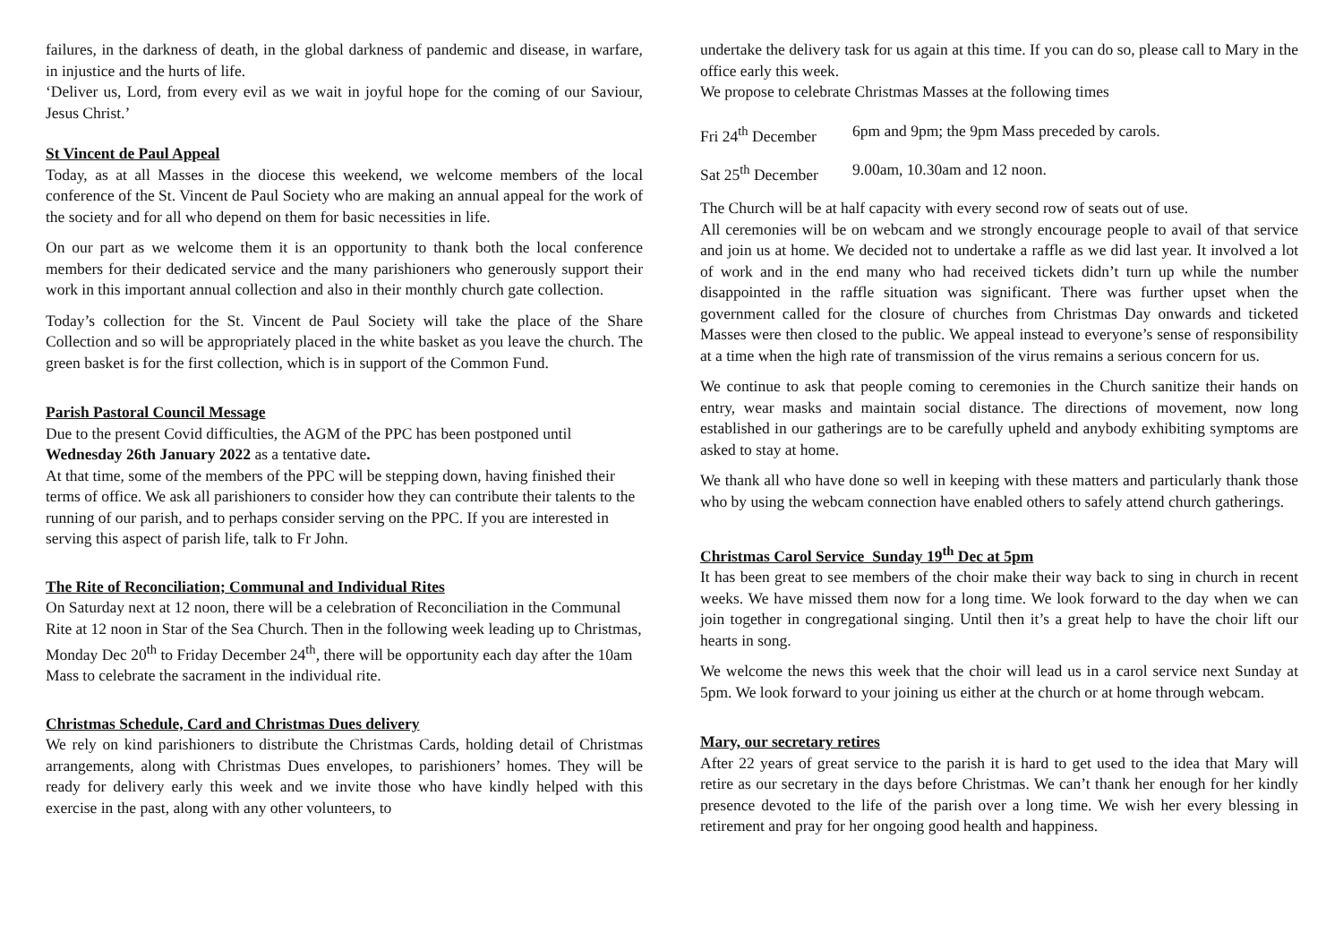failures, in the darkness of death, in the global darkness of pandemic and disease, in warfare, in injustice and the hurts of life.
‘Deliver us, Lord, from every evil as we wait in joyful hope for the coming of our Saviour, Jesus Christ.’
St Vincent de Paul Appeal
Today, as at all Masses in the diocese this weekend, we welcome members of the local conference of the St. Vincent de Paul Society who are making an annual appeal for the work of the society and for all who depend on them for basic necessities in life.
On our part as we welcome them it is an opportunity to thank both the local conference members for their dedicated service and the many parishioners who generously support their work in this important annual collection and also in their monthly church gate collection.
Today’s collection for the St. Vincent de Paul Society will take the place of the Share Collection and so will be appropriately placed in the white basket as you leave the church. The green basket is for the first collection, which is in support of the Common Fund.
Parish Pastoral Council Message
Due to the present Covid difficulties, the AGM of the PPC has been postponed until Wednesday 26th January 2022 as a tentative date.
At that time, some of the members of the PPC will be stepping down, having finished their terms of office. We ask all parishioners to consider how they can contribute their talents to the running of our parish, and to perhaps consider serving on the PPC. If you are interested in serving this aspect of parish life, talk to Fr John.
The Rite of Reconciliation; Communal and Individual Rites
On Saturday next at 12 noon, there will be a celebration of Reconciliation in the Communal Rite at 12 noon in Star of the Sea Church. Then in the following week leading up to Christmas, Monday Dec 20<sup>th</sup> to Friday December 24<sup>th</sup>, there will be opportunity each day after the 10am Mass to celebrate the sacrament in the individual rite.
Christmas Schedule, Card and Christmas Dues delivery
We rely on kind parishioners to distribute the Christmas Cards, holding detail of Christmas arrangements, along with Christmas Dues envelopes, to parishioners’ homes. They will be ready for delivery early this week and we invite those who have kindly helped with this exercise in the past, along with any other volunteers, to
undertake the delivery task for us again at this time. If you can do so, please call to Mary in the office early this week.
We propose to celebrate Christmas Masses at the following times
Fri 24<sup>th</sup> December 6pm and 9pm; the 9pm Mass preceded by carols.
Sat 25<sup>th</sup> December 9.00am, 10.30am and 12 noon.
The Church will be at half capacity with every second row of seats out of use.
All ceremonies will be on webcam and we strongly encourage people to avail of that service and join us at home. We decided not to undertake a raffle as we did last year. It involved a lot of work and in the end many who had received tickets didn’t turn up while the number disappointed in the raffle situation was significant. There was further upset when the government called for the closure of churches from Christmas Day onwards and ticketed Masses were then closed to the public. We appeal instead to everyone’s sense of responsibility at a time when the high rate of transmission of the virus remains a serious concern for us.
We continue to ask that people coming to ceremonies in the Church sanitize their hands on entry, wear masks and maintain social distance. The directions of movement, now long established in our gatherings are to be carefully upheld and anybody exhibiting symptoms are asked to stay at home.
We thank all who have done so well in keeping with these matters and particularly thank those who by using the webcam connection have enabled others to safely attend church gatherings.
Christmas Carol Service Sunday 19<sup>th</sup> Dec at 5pm
It has been great to see members of the choir make their way back to sing in church in recent weeks. We have missed them now for a long time. We look forward to the day when we can join together in congregational singing. Until then it’s a great help to have the choir lift our hearts in song.
We welcome the news this week that the choir will lead us in a carol service next Sunday at 5pm. We look forward to your joining us either at the church or at home through webcam.
Mary, our secretary retires
After 22 years of great service to the parish it is hard to get used to the idea that Mary will retire as our secretary in the days before Christmas. We can’t thank her enough for her kindly presence devoted to the life of the parish over a long time. We wish her every blessing in retirement and pray for her ongoing good health and happiness.